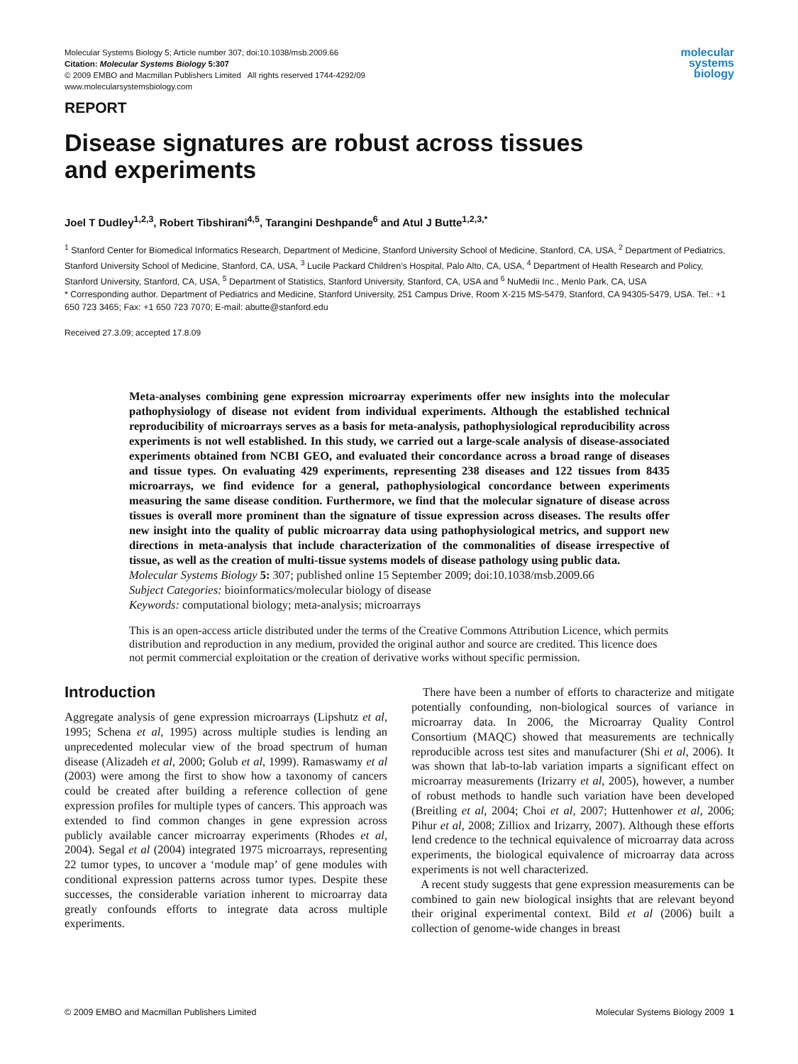Molecular Systems Biology 5; Article number 307; doi:10.1038/msb.2009.66
Citation: Molecular Systems Biology 5:307
© 2009 EMBO and Macmillan Publishers Limited All rights reserved 1744-4292/09
www.molecularsystemsbiology.com
molecular
systems
biology
REPORT
Disease signatures are robust across tissues
and experiments
Joel T Dudley<sup>1,2,3</sup>, Robert Tibshirani<sup>4,5</sup>, Tarangini Deshpande<sup>6</sup> and Atul J Butte<sup>1,2,3,*</sup>
<sup>1</sup> Stanford Center for Biomedical Informatics Research, Department of Medicine, Stanford University School of Medicine, Stanford, CA, USA, <sup>2</sup> Department of Pediatrics, Stanford University School of Medicine, Stanford, CA, USA, <sup>3</sup> Lucile Packard Children’s Hospital, Palo Alto, CA, USA, <sup>4</sup> Department of Health Research and Policy, Stanford University, Stanford, CA, USA, <sup>5</sup> Department of Statistics, Stanford University, Stanford, CA, USA and <sup>6</sup> NuMedii Inc., Menlo Park, CA, USA
* Corresponding author. Department of Pediatrics and Medicine, Stanford University, 251 Campus Drive, Room X-215 MS-5479, Stanford, CA 94305-5479, USA. Tel.: +1 650 723 3465; Fax: +1 650 723 7070; E-mail: abutte@stanford.edu
Received 27.3.09; accepted 17.8.09
Meta-analyses combining gene expression microarray experiments offer new insights into the molecular pathophysiology of disease not evident from individual experiments. Although the established technical reproducibility of microarrays serves as a basis for meta-analysis, pathophysiological reproducibility across experiments is not well established. In this study, we carried out a large-scale analysis of disease-associated experiments obtained from NCBI GEO, and evaluated their concordance across a broad range of diseases and tissue types. On evaluating 429 experiments, representing 238 diseases and 122 tissues from 8435 microarrays, we find evidence for a general, pathophysiological concordance between experiments measuring the same disease condition. Furthermore, we find that the molecular signature of disease across tissues is overall more prominent than the signature of tissue expression across diseases. The results offer new insight into the quality of public microarray data using pathophysiological metrics, and support new directions in meta-analysis that include characterization of the commonalities of disease irrespective of tissue, as well as the creation of multi-tissue systems models of disease pathology using public data.
Molecular Systems Biology 5: 307; published online 15 September 2009; doi:10.1038/msb.2009.66
Subject Categories: bioinformatics/molecular biology of disease
Keywords: computational biology; meta-analysis; microarrays
This is an open-access article distributed under the terms of the Creative Commons Attribution Licence, which permits distribution and reproduction in any medium, provided the original author and source are credited. This licence does not permit commercial exploitation or the creation of derivative works without specific permission.
Introduction
Aggregate analysis of gene expression microarrays (Lipshutz et al, 1995; Schena et al, 1995) across multiple studies is lending an unprecedented molecular view of the broad spectrum of human disease (Alizadeh et al, 2000; Golub et al, 1999). Ramaswamy et al (2003) were among the first to show how a taxonomy of cancers could be created after building a reference collection of gene expression profiles for multiple types of cancers. This approach was extended to find common changes in gene expression across publicly available cancer microarray experiments (Rhodes et al, 2004). Segal et al (2004) integrated 1975 microarrays, representing 22 tumor types, to uncover a ‘module map’ of gene modules with conditional expression patterns across tumor types. Despite these successes, the considerable variation inherent to microarray data greatly confounds efforts to integrate data across multiple experiments.
There have been a number of efforts to characterize and mitigate potentially confounding, non-biological sources of variance in microarray data. In 2006, the Microarray Quality Control Consortium (MAQC) showed that measurements are technically reproducible across test sites and manufacturer (Shi et al, 2006). It was shown that lab-to-lab variation imparts a significant effect on microarray measurements (Irizarry et al, 2005), however, a number of robust methods to handle such variation have been developed (Breitling et al, 2004; Choi et al, 2007; Huttenhower et al, 2006; Pihur et al, 2008; Zilliox and Irizarry, 2007). Although these efforts lend credence to the technical equivalence of microarray data across experiments, the biological equivalence of microarray data across experiments is not well characterized.
A recent study suggests that gene expression measurements can be combined to gain new biological insights that are relevant beyond their original experimental context. Bild et al (2006) built a collection of genome-wide changes in breast
© 2009 EMBO and Macmillan Publishers Limited Molecular Systems Biology 2009 1